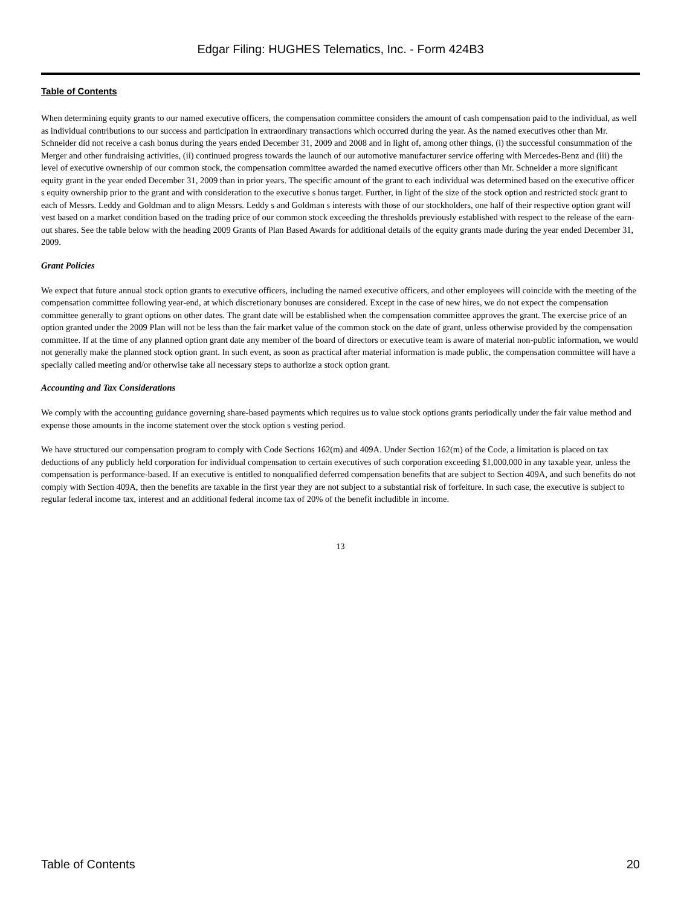Edgar Filing: HUGHES Telematics, Inc. - Form 424B3
Table of Contents
When determining equity grants to our named executive officers, the compensation committee considers the amount of cash compensation paid to the individual, as well as individual contributions to our success and participation in extraordinary transactions which occurred during the year. As the named executives other than Mr. Schneider did not receive a cash bonus during the years ended December 31, 2009 and 2008 and in light of, among other things, (i) the successful consummation of the Merger and other fundraising activities, (ii) continued progress towards the launch of our automotive manufacturer service offering with Mercedes-Benz and (iii) the level of executive ownership of our common stock, the compensation committee awarded the named executive officers other than Mr. Schneider a more significant equity grant in the year ended December 31, 2009 than in prior years. The specific amount of the grant to each individual was determined based on the executive officer s equity ownership prior to the grant and with consideration to the executive s bonus target. Further, in light of the size of the stock option and restricted stock grant to each of Messrs. Leddy and Goldman and to align Messrs. Leddy s and Goldman s interests with those of our stockholders, one half of their respective option grant will vest based on a market condition based on the trading price of our common stock exceeding the thresholds previously established with respect to the release of the earn-out shares. See the table below with the heading 2009 Grants of Plan Based Awards for additional details of the equity grants made during the year ended December 31, 2009.
Grant Policies
We expect that future annual stock option grants to executive officers, including the named executive officers, and other employees will coincide with the meeting of the compensation committee following year-end, at which discretionary bonuses are considered. Except in the case of new hires, we do not expect the compensation committee generally to grant options on other dates. The grant date will be established when the compensation committee approves the grant. The exercise price of an option granted under the 2009 Plan will not be less than the fair market value of the common stock on the date of grant, unless otherwise provided by the compensation committee. If at the time of any planned option grant date any member of the board of directors or executive team is aware of material non-public information, we would not generally make the planned stock option grant. In such event, as soon as practical after material information is made public, the compensation committee will have a specially called meeting and/or otherwise take all necessary steps to authorize a stock option grant.
Accounting and Tax Considerations
We comply with the accounting guidance governing share-based payments which requires us to value stock options grants periodically under the fair value method and expense those amounts in the income statement over the stock option s vesting period.
We have structured our compensation program to comply with Code Sections 162(m) and 409A. Under Section 162(m) of the Code, a limitation is placed on tax deductions of any publicly held corporation for individual compensation to certain executives of such corporation exceeding $1,000,000 in any taxable year, unless the compensation is performance-based. If an executive is entitled to nonqualified deferred compensation benefits that are subject to Section 409A, and such benefits do not comply with Section 409A, then the benefits are taxable in the first year they are not subject to a substantial risk of forfeiture. In such case, the executive is subject to regular federal income tax, interest and an additional federal income tax of 20% of the benefit includible in income.
13
Table of Contents 20